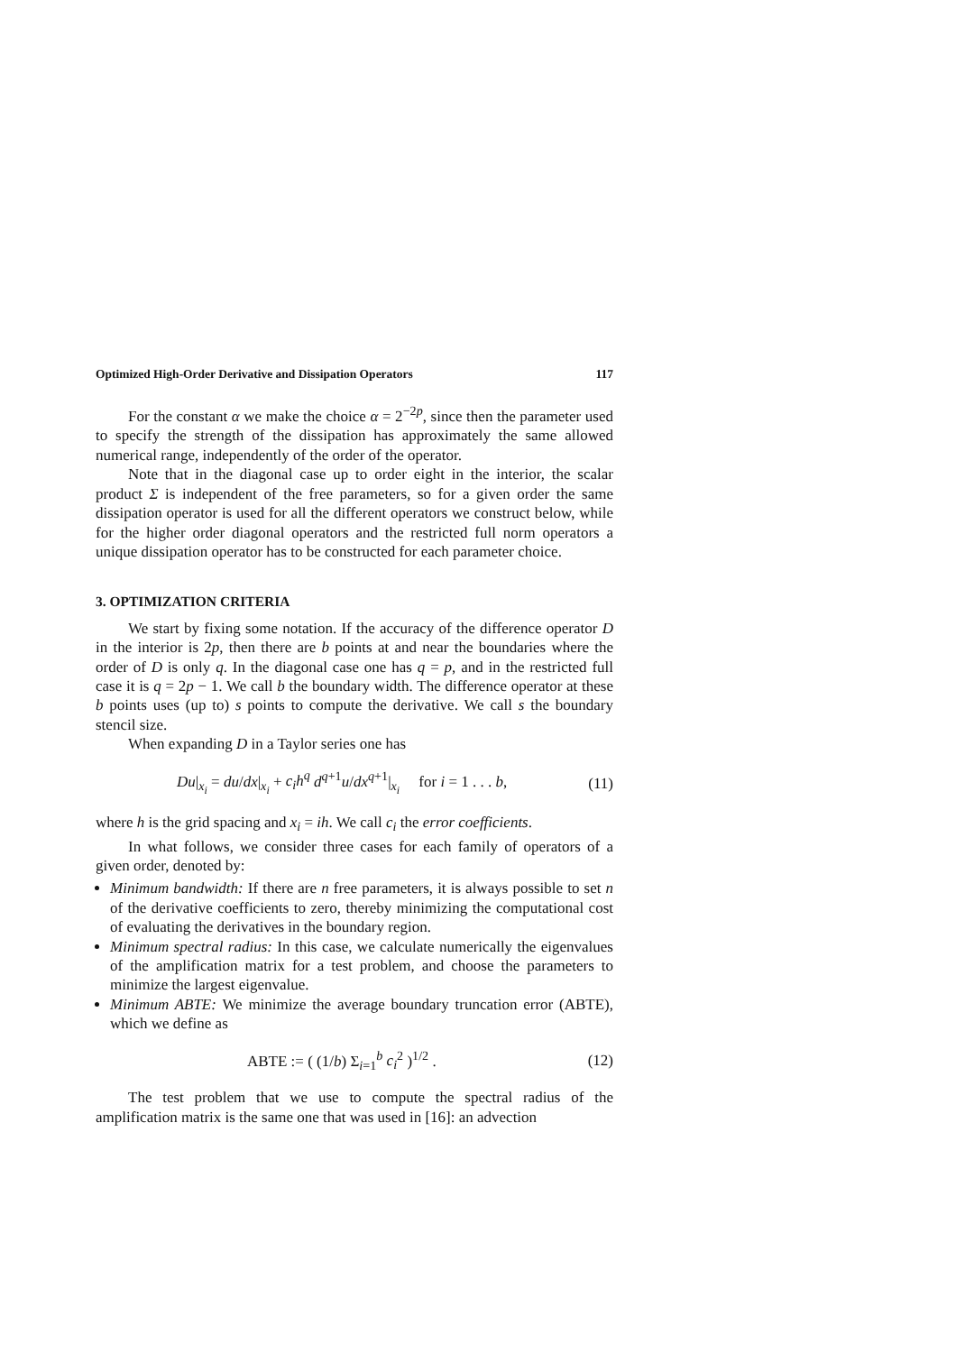Optimized High-Order Derivative and Dissipation Operators 117
For the constant α we make the choice α = 2<sup>−2p</sup>, since then the parameter used to specify the strength of the dissipation has approximately the same allowed numerical range, independently of the order of the operator.
Note that in the diagonal case up to order eight in the interior, the scalar product Σ is independent of the free parameters, so for a given order the same dissipation operator is used for all the different operators we construct below, while for the higher order diagonal operators and the restricted full norm operators a unique dissipation operator has to be constructed for each parameter choice.
3. OPTIMIZATION CRITERIA
We start by fixing some notation. If the accuracy of the difference operator D in the interior is 2p, then there are b points at and near the boundaries where the order of D is only q. In the diagonal case one has q = p, and in the restricted full case it is q = 2p − 1. We call b the boundary width. The difference operator at these b points uses (up to) s points to compute the derivative. We call s the boundary stencil size.
When expanding D in a Taylor series one has
Du|<sub>x<sub>i</sub></sub> = du/dx|<sub>x<sub>i</sub></sub> + c<sub>i</sub>h<sup>q</sup> d<sup>q+1</sup>u/dx<sup>q+1</sup>|<sub>x<sub>i</sub></sub> for i = 1 . . . b, (11)
where h is the grid spacing and x<sub>i</sub> = ih. We call c<sub>i</sub> the error coefficients.
In what follows, we consider three cases for each family of operators of a given order, denoted by:
Minimum bandwidth: If there are n free parameters, it is always possible to set n of the derivative coefficients to zero, thereby minimizing the computational cost of evaluating the derivatives in the boundary region.
Minimum spectral radius: In this case, we calculate numerically the eigenvalues of the amplification matrix for a test problem, and choose the parameters to minimize the largest eigenvalue.
Minimum ABTE: We minimize the average boundary truncation error (ABTE), which we define as
ABTE := ( (1/b) Σ<sub>i=1</sub><sup>b</sup> c<sub>i</sub><sup>2</sup> )<sup>1/2</sup> . (12)
The test problem that we use to compute the spectral radius of the amplification matrix is the same one that was used in [16]: an advection